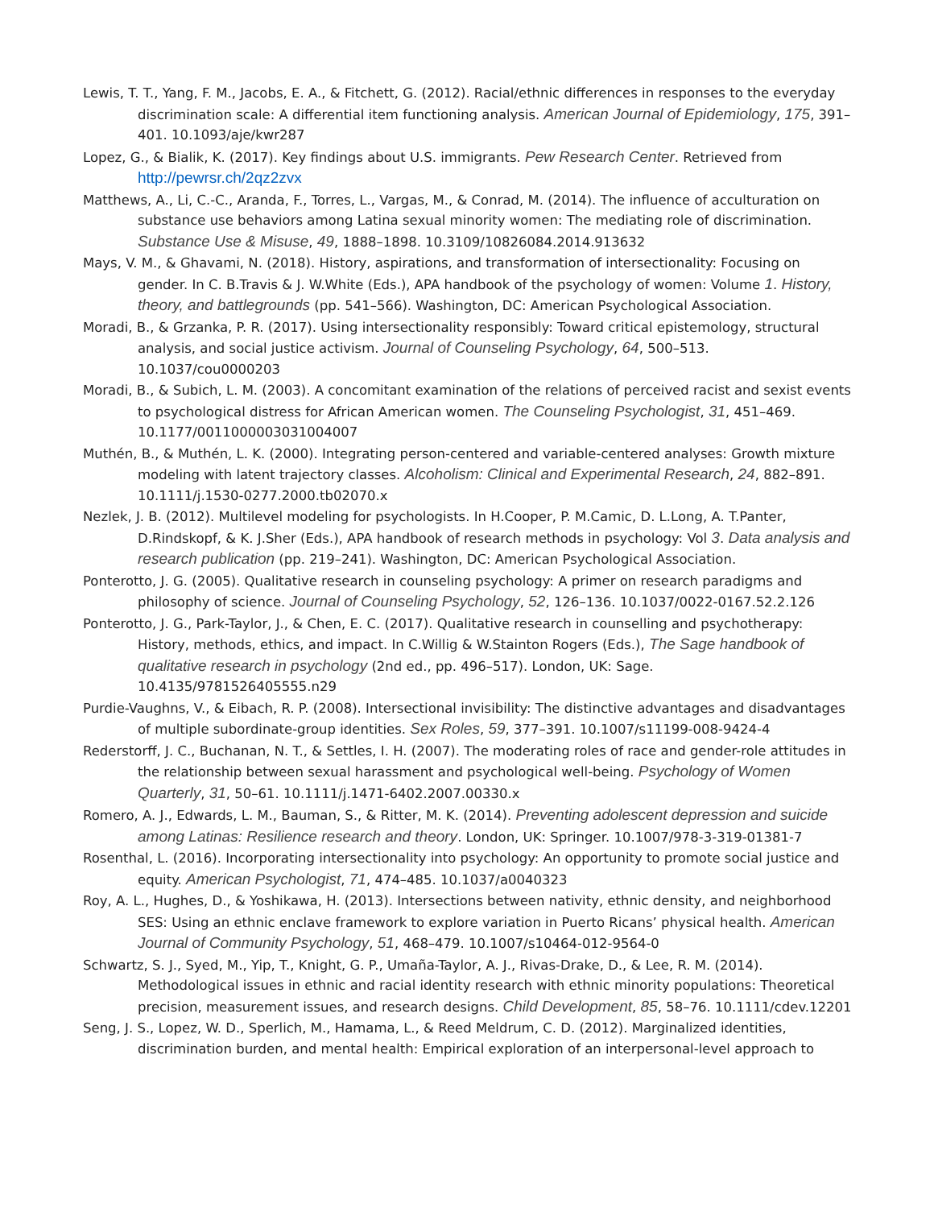Lewis, T. T., Yang, F. M., Jacobs, E. A., & Fitchett, G. (2012). Racial/ethnic differences in responses to the everyday discrimination scale: A differential item functioning analysis. American Journal of Epidemiology, 175, 391–401. 10.1093/aje/kwr287
Lopez, G., & Bialik, K. (2017). Key findings about U.S. immigrants. Pew Research Center. Retrieved from http://pewrsr.ch/2qz2zvx
Matthews, A., Li, C.-C., Aranda, F., Torres, L., Vargas, M., & Conrad, M. (2014). The influence of acculturation on substance use behaviors among Latina sexual minority women: The mediating role of discrimination. Substance Use & Misuse, 49, 1888–1898. 10.3109/10826084.2014.913632
Mays, V. M., & Ghavami, N. (2018). History, aspirations, and transformation of intersectionality: Focusing on gender. In C. B.Travis & J. W.White (Eds.), APA handbook of the psychology of women: Volume 1. History, theory, and battlegrounds (pp. 541–566). Washington, DC: American Psychological Association.
Moradi, B., & Grzanka, P. R. (2017). Using intersectionality responsibly: Toward critical epistemology, structural analysis, and social justice activism. Journal of Counseling Psychology, 64, 500–513. 10.1037/cou0000203
Moradi, B., & Subich, L. M. (2003). A concomitant examination of the relations of perceived racist and sexist events to psychological distress for African American women. The Counseling Psychologist, 31, 451–469. 10.1177/0011000003031004007
Muthén, B., & Muthén, L. K. (2000). Integrating person-centered and variable-centered analyses: Growth mixture modeling with latent trajectory classes. Alcoholism: Clinical and Experimental Research, 24, 882–891. 10.1111/j.1530-0277.2000.tb02070.x
Nezlek, J. B. (2012). Multilevel modeling for psychologists. In H.Cooper, P. M.Camic, D. L.Long, A. T.Panter, D.Rindskopf, & K. J.Sher (Eds.), APA handbook of research methods in psychology: Vol 3. Data analysis and research publication (pp. 219–241). Washington, DC: American Psychological Association.
Ponterotto, J. G. (2005). Qualitative research in counseling psychology: A primer on research paradigms and philosophy of science. Journal of Counseling Psychology, 52, 126–136. 10.1037/0022-0167.52.2.126
Ponterotto, J. G., Park-Taylor, J., & Chen, E. C. (2017). Qualitative research in counselling and psychotherapy: History, methods, ethics, and impact. In C.Willig & W.Stainton Rogers (Eds.), The Sage handbook of qualitative research in psychology (2nd ed., pp. 496–517). London, UK: Sage. 10.4135/9781526405555.n29
Purdie-Vaughns, V., & Eibach, R. P. (2008). Intersectional invisibility: The distinctive advantages and disadvantages of multiple subordinate-group identities. Sex Roles, 59, 377–391. 10.1007/s11199-008-9424-4
Rederstorff, J. C., Buchanan, N. T., & Settles, I. H. (2007). The moderating roles of race and gender-role attitudes in the relationship between sexual harassment and psychological well-being. Psychology of Women Quarterly, 31, 50–61. 10.1111/j.1471-6402.2007.00330.x
Romero, A. J., Edwards, L. M., Bauman, S., & Ritter, M. K. (2014). Preventing adolescent depression and suicide among Latinas: Resilience research and theory. London, UK: Springer. 10.1007/978-3-319-01381-7
Rosenthal, L. (2016). Incorporating intersectionality into psychology: An opportunity to promote social justice and equity. American Psychologist, 71, 474–485. 10.1037/a0040323
Roy, A. L., Hughes, D., & Yoshikawa, H. (2013). Intersections between nativity, ethnic density, and neighborhood SES: Using an ethnic enclave framework to explore variation in Puerto Ricans’ physical health. American Journal of Community Psychology, 51, 468–479. 10.1007/s10464-012-9564-0
Schwartz, S. J., Syed, M., Yip, T., Knight, G. P., Umaña-Taylor, A. J., Rivas-Drake, D., & Lee, R. M. (2014). Methodological issues in ethnic and racial identity research with ethnic minority populations: Theoretical precision, measurement issues, and research designs. Child Development, 85, 58–76. 10.1111/cdev.12201
Seng, J. S., Lopez, W. D., Sperlich, M., Hamama, L., & Reed Meldrum, C. D. (2012). Marginalized identities, discrimination burden, and mental health: Empirical exploration of an interpersonal-level approach to